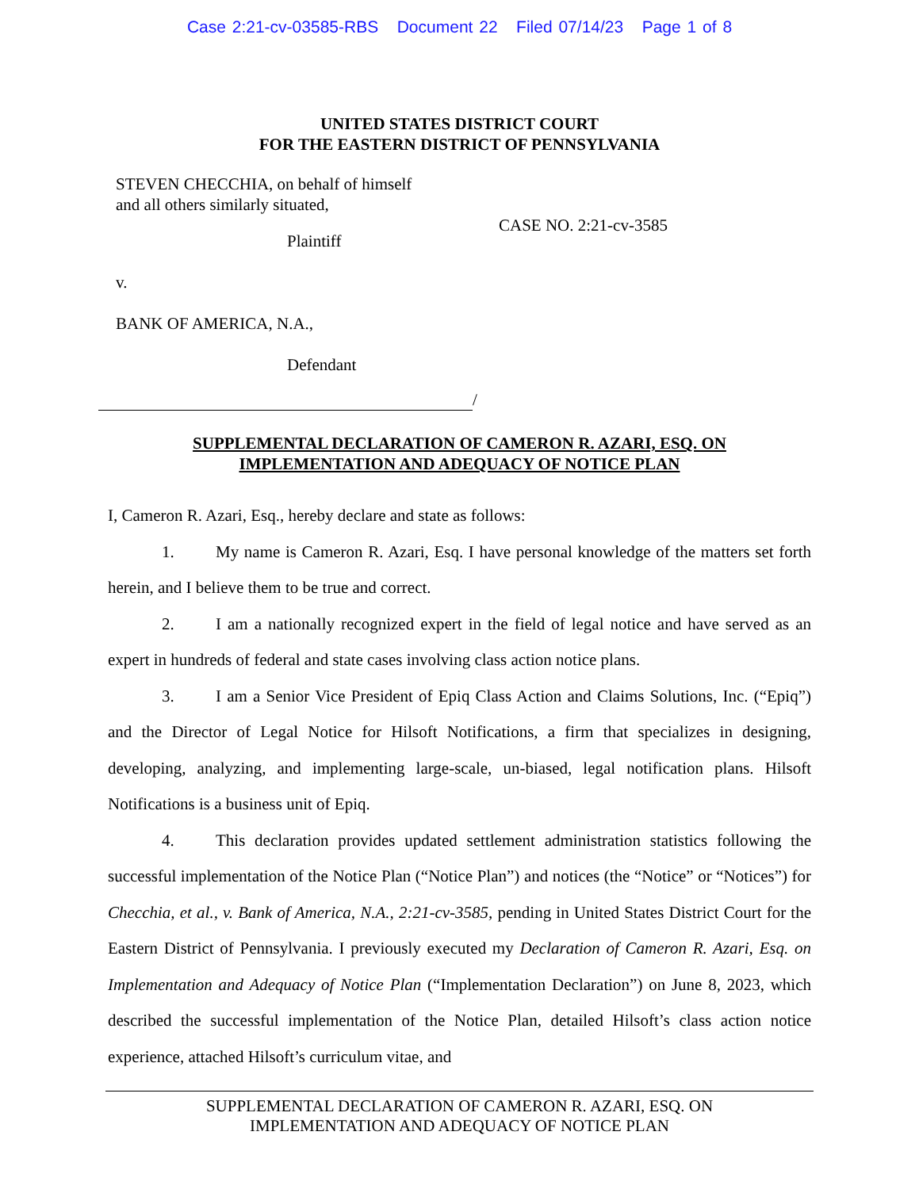Case 2:21-cv-03585-RBS Document 22 Filed 07/14/23 Page 1 of 8
UNITED STATES DISTRICT COURT
FOR THE EASTERN DISTRICT OF PENNSYLVANIA
STEVEN CHECCHIA, on behalf of himself
and all others similarly situated,
CASE NO. 2:21-cv-3585
Plaintiff
v.
BANK OF AMERICA, N.A.,
Defendant
/
SUPPLEMENTAL DECLARATION OF CAMERON R. AZARI, ESQ. ON
IMPLEMENTATION AND ADEQUACY OF NOTICE PLAN
I, Cameron R. Azari, Esq., hereby declare and state as follows:
1. My name is Cameron R. Azari, Esq. I have personal knowledge of the matters set forth herein, and I believe them to be true and correct.
2. I am a nationally recognized expert in the field of legal notice and have served as an expert in hundreds of federal and state cases involving class action notice plans.
3. I am a Senior Vice President of Epiq Class Action and Claims Solutions, Inc. (“Epiq”) and the Director of Legal Notice for Hilsoft Notifications, a firm that specializes in designing, developing, analyzing, and implementing large-scale, un-biased, legal notification plans. Hilsoft Notifications is a business unit of Epiq.
4. This declaration provides updated settlement administration statistics following the successful implementation of the Notice Plan (“Notice Plan”) and notices (the “Notice” or “Notices”) for Checchia, et al., v. Bank of America, N.A., 2:21-cv-3585, pending in United States District Court for the Eastern District of Pennsylvania. I previously executed my Declaration of Cameron R. Azari, Esq. on Implementation and Adequacy of Notice Plan (“Implementation Declaration”) on June 8, 2023, which described the successful implementation of the Notice Plan, detailed Hilsoft’s class action notice experience, attached Hilsoft’s curriculum vitae, and
SUPPLEMENTAL DECLARATION OF CAMERON R. AZARI, ESQ. ON
IMPLEMENTATION AND ADEQUACY OF NOTICE PLAN